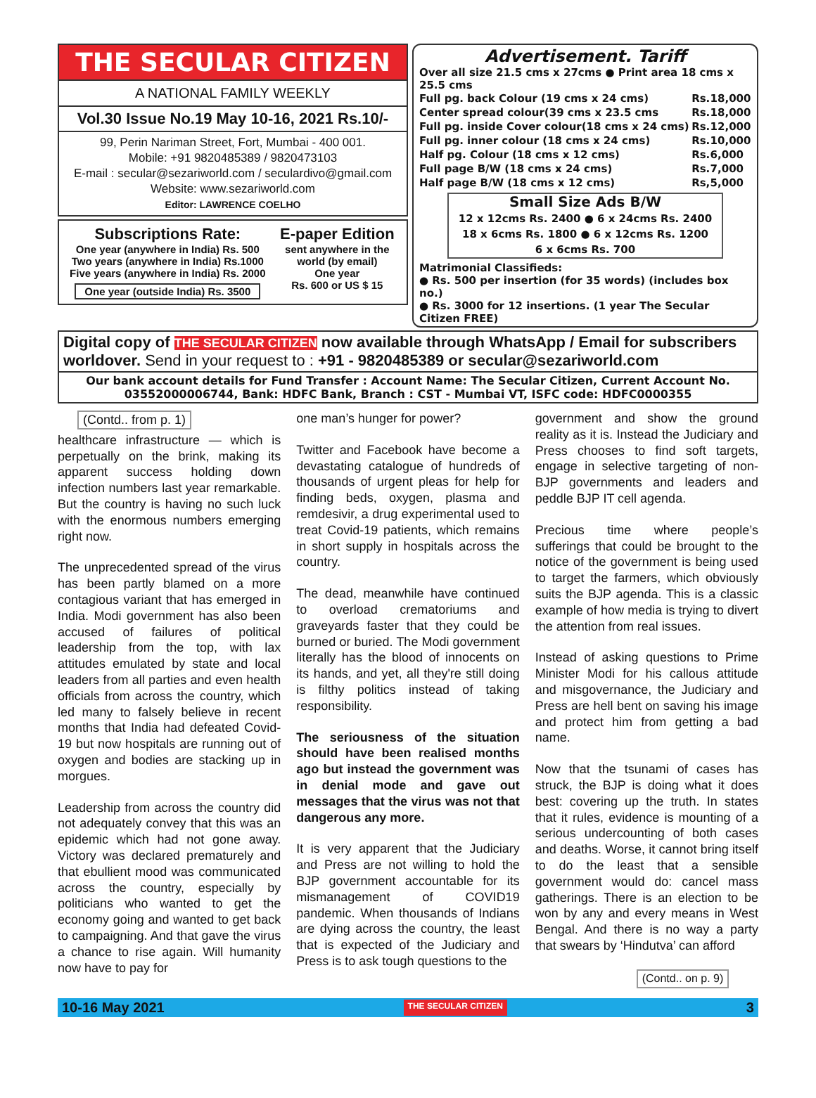THE SECULAR CITIZEN
A NATIONAL FAMILY WEEKLY
Vol.30 Issue No.19 May 10-16, 2021 Rs.10/-
99, Perin Nariman Street, Fort, Mumbai - 400 001.
Mobile: +91 9820485389 / 9820473103
E-mail : secular@sezariworld.com / seculardivo@gmail.com
Website: www.sezariworld.com
Editor: LAWRENCE COELHO
Subscriptions Rate:
One year (anywhere in India) Rs. 500
Two years (anywhere in India) Rs.1000
Five years (anywhere in India) Rs. 2000
One year (outside India) Rs. 3500
E-paper Edition
sent anywhere in the world (by email)
One year
Rs. 600 or US $ 15
Advertisement. Tariff
Over all size 21.5 cms x 27cms ● Print area 18 cms x 25.5 cms
| Full pg. back Colour (19 cms x 24 cms) | Rs. | 18,000 |
| Center spread colour(39 cms x 23.5 cms | Rs. | 18,000 |
| Full pg. inside Cover colour(18 cms x 24 cms) | Rs. | 12,000 |
| Full pg. inner colour (18 cms x 24 cms) | Rs. | 10,000 |
| Half pg. Colour (18 cms x 12 cms) | Rs. | 6,000 |
| Full page B/W (18 cms x 24 cms) | Rs. | 7,000 |
| Half page B/W (18 cms x 12 cms) | Rs, | 5,000 |
Small Size Ads B/W
12 x 12cms Rs. 2400 ● 6 x 24cms Rs. 2400
18 x 6cms Rs. 1800 ● 6 x 12cms Rs. 1200
6 x 6cms Rs. 700
Matrimonial Classifieds:
● Rs. 500 per insertion (for 35 words) (includes box no.)
● Rs. 3000 for 12 insertions. (1 year The Secular Citizen FREE)
Digital copy of THE SECULAR CITIZEN now available through WhatsApp / Email for subscribers worldover. Send in your request to : +91 - 9820485389 or secular@sezariworld.com
Our bank account details for Fund Transfer : Account Name: The Secular Citizen, Current Account No. 03552000006744, Bank: HDFC Bank, Branch : CST - Mumbai VT, ISFC code: HDFC0000355
(Contd.. from p. 1)
healthcare infrastructure — which is perpetually on the brink, making its apparent success holding down infection numbers last year remarkable. But the country is having no such luck with the enormous numbers emerging right now.
The unprecedented spread of the virus has been partly blamed on a more contagious variant that has emerged in India. Modi government has also been accused of failures of political leadership from the top, with lax attitudes emulated by state and local leaders from all parties and even health officials from across the country, which led many to falsely believe in recent months that India had defeated Covid-19 but now hospitals are running out of oxygen and bodies are stacking up in morgues.
Leadership from across the country did not adequately convey that this was an epidemic which had not gone away. Victory was declared prematurely and that ebullient mood was communicated across the country, especially by politicians who wanted to get the economy going and wanted to get back to campaigning. And that gave the virus a chance to rise again. Will humanity now have to pay for
one man’s hunger for power?
Twitter and Facebook have become a devastating catalogue of hundreds of thousands of urgent pleas for help for finding beds, oxygen, plasma and remdesivir, a drug experimental used to treat Covid-19 patients, which remains in short supply in hospitals across the country.
The dead, meanwhile have continued to overload crematoriums and graveyards faster that they could be burned or buried. The Modi government literally has the blood of innocents on its hands, and yet, all they're still doing is filthy politics instead of taking responsibility.
The seriousness of the situation should have been realised months ago but instead the government was in denial mode and gave out messages that the virus was not that dangerous any more.
It is very apparent that the Judiciary and Press are not willing to hold the BJP government accountable for its mismanagement of COVID19 pandemic. When thousands of Indians are dying across the country, the least that is expected of the Judiciary and Press is to ask tough questions to the
government and show the ground reality as it is. Instead the Judiciary and Press chooses to find soft targets, engage in selective targeting of non-BJP governments and leaders and peddle BJP IT cell agenda.
Precious time where people’s sufferings that could be brought to the notice of the government is being used to target the farmers, which obviously suits the BJP agenda. This is a classic example of how media is trying to divert the attention from real issues.
Instead of asking questions to Prime Minister Modi for his callous attitude and misgovernance, the Judiciary and Press are hell bent on saving his image and protect him from getting a bad name.
Now that the tsunami of cases has struck, the BJP is doing what it does best: covering up the truth. In states that it rules, evidence is mounting of a serious undercounting of both cases and deaths. Worse, it cannot bring itself to do the least that a sensible government would do: cancel mass gatherings. There is an election to be won by any and every means in West Bengal. And there is no way a party that swears by ‘Hindutva’ can afford
(Contd.. on p. 9)
10-16 May 2021 THE SECULAR CITIZEN 3